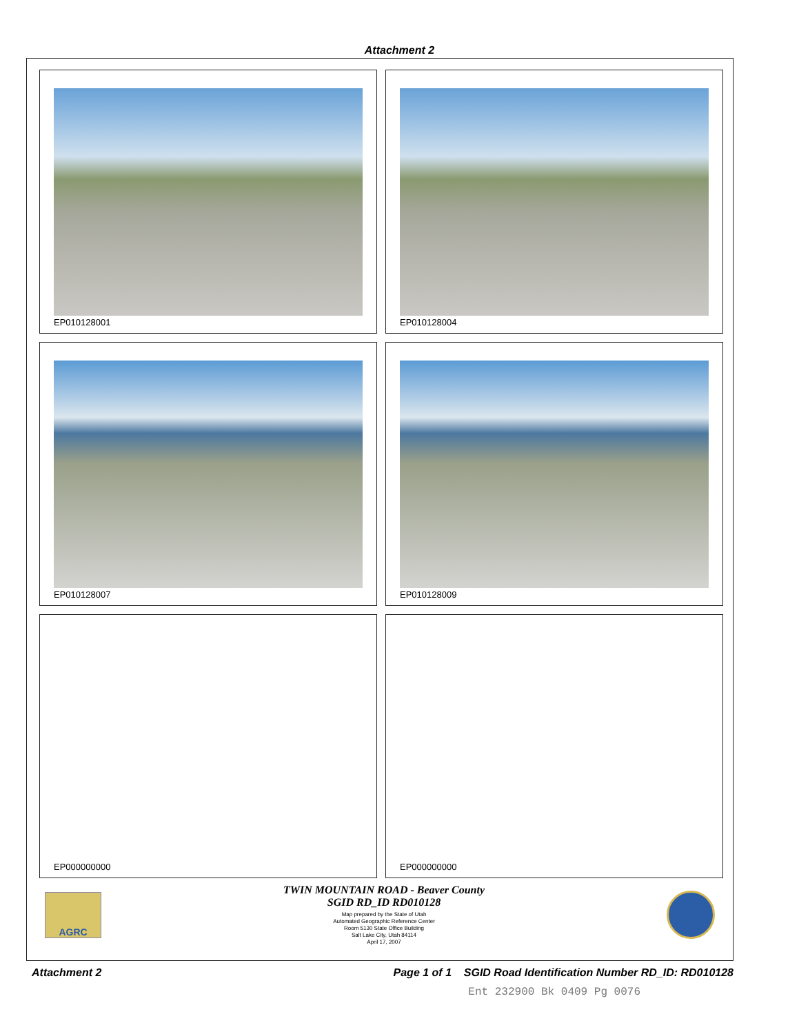Attachment 2
EP010128001
EP010128004
EP010128007
EP010128009
EP000000000
EP000000000
AGRC
TWIN MOUNTAIN ROAD - Beaver County
SGID RD_ID RD010128
Map prepared by the State of Utah
Automated Geographic Reference Center
Room 5130 State Office Building
Salt Lake City, Utah 84114
April 17, 2007
Attachment 2 Page 1 of 1 SGID Road Identification Number RD_ID: RD010128
Ent 232900 Bk 0409 Pg 0076